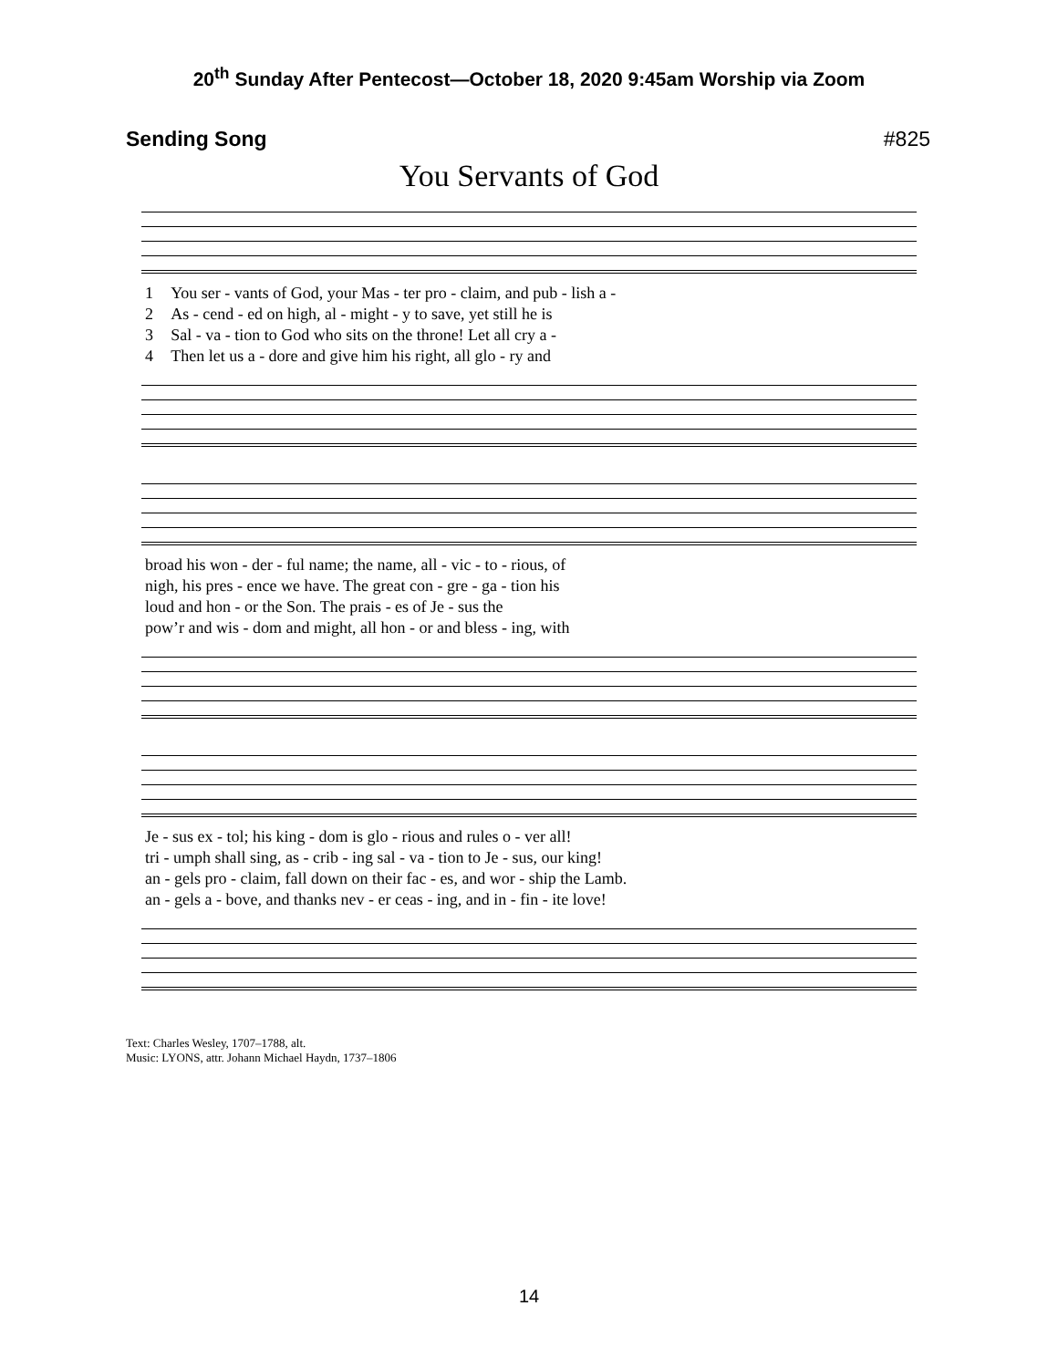20<sup>th</sup> Sunday After Pentecost—October 18, 2020 9:45am Worship via Zoom
Sending Song #825
You Servants of God
| 1 | You ser - vants of God, your Mas - ter pro - claim, and pub - lish a - |
| 2 | As - cend - ed on high, al - might - y to save, yet still he is |
| 3 | Sal - va - tion to God who sits on the throne! Let all cry a - |
| 4 | Then let us a - dore and give him his right, all glo - ry and |
| broad his won - der - ful name; the name, all - vic - to - rious, of |
| nigh, his pres - ence we have. The great con - gre - ga - tion his |
| loud and hon - or the Son. The prais - es of Je - sus the |
| pow’r and wis - dom and might, all hon - or and bless - ing, with |
| Je - sus ex - tol; his king - dom is glo - rious and rules o - ver all! |
| tri - umph shall sing, as - crib - ing sal - va - tion to Je - sus, our king! |
| an - gels pro - claim, fall down on their fac - es, and wor - ship the Lamb. |
| an - gels a - bove, and thanks nev - er ceas - ing, and in - fin - ite love! |
Text: Charles Wesley, 1707–1788, alt.
Music: LYONS, attr. Johann Michael Haydn, 1737–1806
14